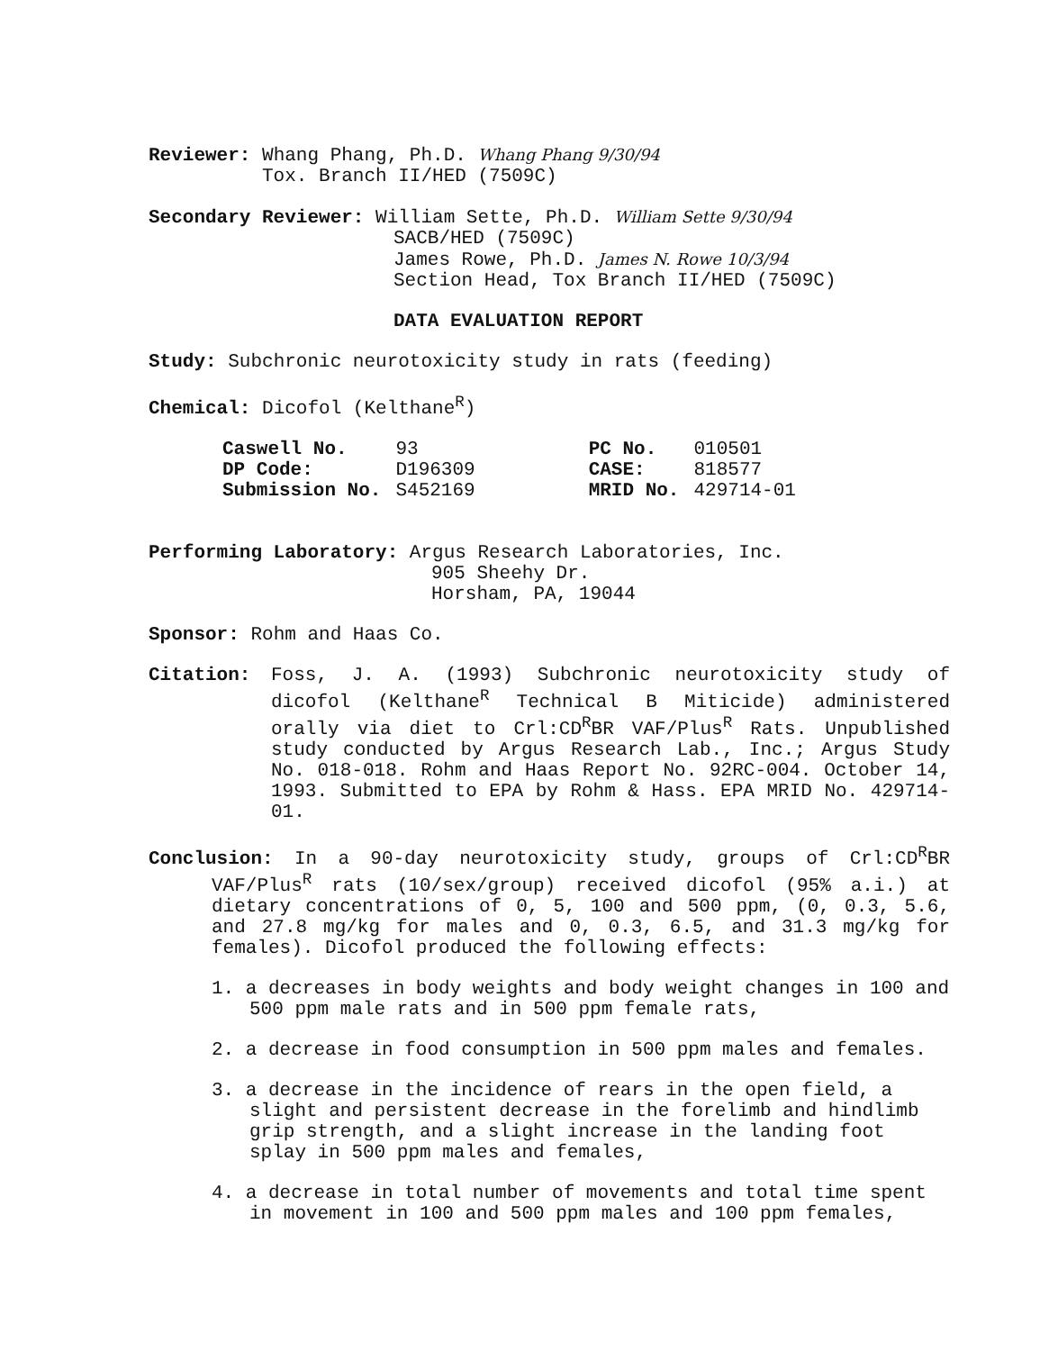Reviewer: Whang Phang, Ph.D. Whang Phang 9/30/94
Tox. Branch II/HED (7509C)
Secondary Reviewer: William Sette, Ph.D. William Sette 9/30/94
SACB/HED (7509C)
James Rowe, Ph.D. James N. Rowe 10/3/94
Section Head, Tox Branch II/HED (7509C)
DATA EVALUATION REPORT
Study: Subchronic neurotoxicity study in rats (feeding)
Chemical: Dicofol (Kelthane<sup>R</sup>)
| Caswell No. | 93 | PC No. | 010501 |
| DP Code: | D196309 | CASE: | 818577 |
| Submission No. | S452169 | MRID No. | 429714-01 |
Performing Laboratory: Argus Research Laboratories, Inc.
905 Sheehy Dr.
Horsham, PA, 19044
Sponsor: Rohm and Haas Co.
Citation: Foss, J. A. (1993) Subchronic neurotoxicity study of dicofol (Kelthane<sup>R</sup> Technical B Miticide) administered orally via diet to Crl:CD<sup>R</sup>BR VAF/Plus<sup>R</sup> Rats. Unpublished study conducted by Argus Research Lab., Inc.; Argus Study No. 018-018. Rohm and Haas Report No. 92RC-004. October 14, 1993. Submitted to EPA by Rohm & Hass. EPA MRID No. 429714-01.
Conclusion: In a 90-day neurotoxicity study, groups of Crl:CD<sup>R</sup>BR VAF/Plus<sup>R</sup> rats (10/sex/group) received dicofol (95% a.i.) at dietary concentrations of 0, 5, 100 and 500 ppm, (0, 0.3, 5.6, and 27.8 mg/kg for males and 0, 0.3, 6.5, and 31.3 mg/kg for females). Dicofol produced the following effects:
1. a decreases in body weights and body weight changes in 100 and 500 ppm male rats and in 500 ppm female rats,
2. a decrease in food consumption in 500 ppm males and females.
3. a decrease in the incidence of rears in the open field, a slight and persistent decrease in the forelimb and hindlimb grip strength, and a slight increase in the landing foot splay in 500 ppm males and females,
4. a decrease in total number of movements and total time spent in movement in 100 and 500 ppm males and 100 ppm females,